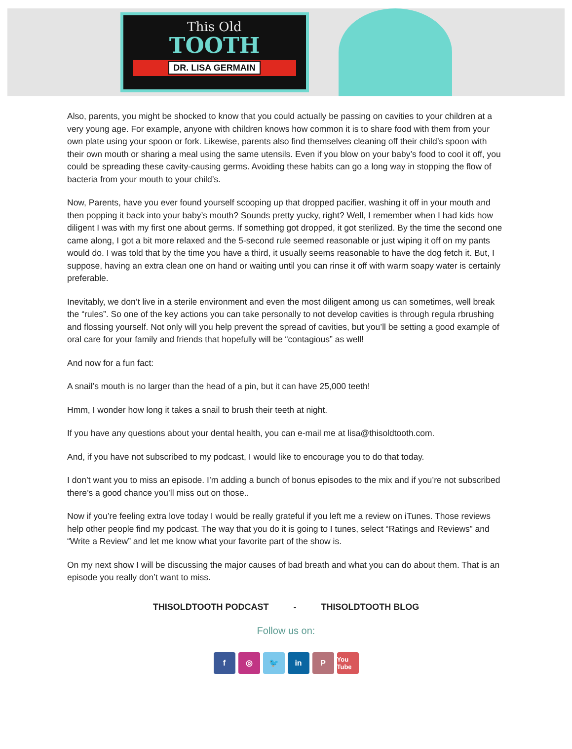This Old
TOOTH
DR. LISA GERMAIN
Also, parents, you might be shocked to know that you could actually be passing on cavities to your children at a very young age. For example, anyone with children knows how common it is to share food with them from your own plate using your spoon or fork. Likewise, parents also find themselves cleaning off their child’s spoon with their own mouth or sharing a meal using the same utensils. Even if you blow on your baby’s food to cool it off, you could be spreading these cavity-causing germs. Avoiding these habits can go a long way in stopping the flow of bacteria from your mouth to your child’s.
Now, Parents, have you ever found yourself scooping up that dropped pacifier, washing it off in your mouth and then popping it back into your baby’s mouth? Sounds pretty yucky, right? Well, I remember when I had kids how diligent I was with my first one about germs. If something got dropped, it got sterilized. By the time the second one came along, I got a bit more relaxed and the 5-second rule seemed reasonable or just wiping it off on my pants would do. I was told that by the time you have a third, it usually seems reasonable to have the dog fetch it. But, I suppose, having an extra clean one on hand or waiting until you can rinse it off with warm soapy water is certainly preferable.
Inevitably, we don’t live in a sterile environment and even the most diligent among us can sometimes, well break the “rules”. So one of the key actions you can take personally to not develop cavities is through regula rbrushing and flossing yourself. Not only will you help prevent the spread of cavities, but you’ll be setting a good example of oral care for your family and friends that hopefully will be “contagious” as well!
And now for a fun fact:
A snail’s mouth is no larger than the head of a pin, but it can have 25,000 teeth!
Hmm, I wonder how long it takes a snail to brush their teeth at night.
If you have any questions about your dental health, you can e-mail me at lisa@thisoldtooth.com.
And, if you have not subscribed to my podcast, I would like to encourage you to do that today.
I don’t want you to miss an episode. I’m adding a bunch of bonus episodes to the mix and if you’re not subscribed there’s a good chance you’ll miss out on those..
Now if you’re feeling extra love today I would be really grateful if you left me a review on iTunes. Those reviews help other people find my podcast. The way that you do it is going to I tunes, select “Ratings and Reviews” and “Write a Review” and let me know what your favorite part of the show is.
On my next show I will be discussing the major causes of bad breath and what you can do about them. That is an episode you really don’t want to miss.
THISOLDTOOTH PODCAST - THISOLDTOOTH BLOG
Follow us on:
f ◎ 🐦 in P
You Tube